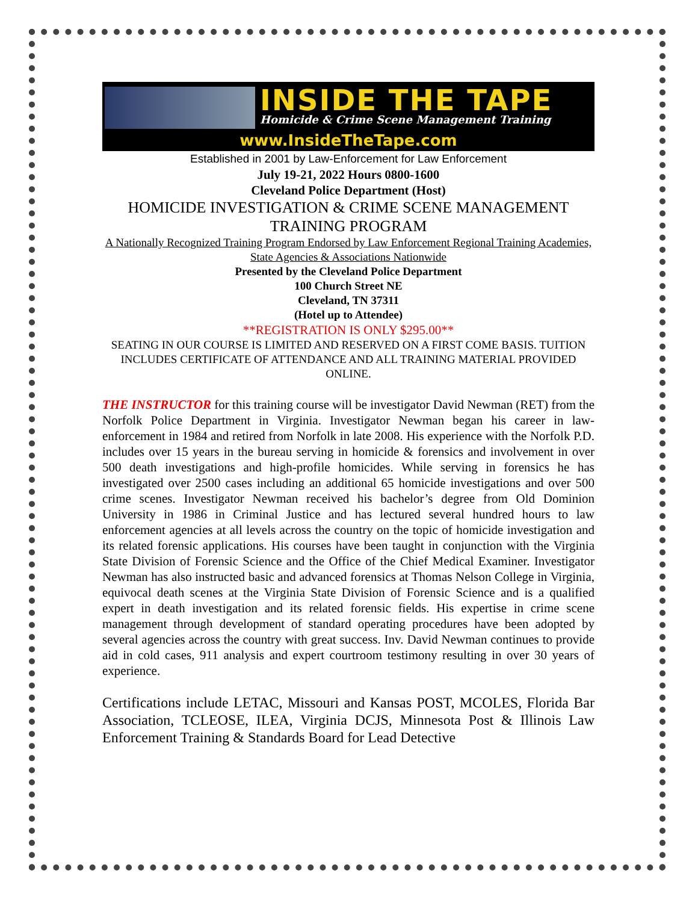INSIDE THE TAPE
Homicide & Crime Scene Management Training
www.InsideTheTape.com
Established in 2001 by Law-Enforcement for Law Enforcement
July 19-21, 2022 Hours 0800-1600
Cleveland Police Department (Host)
HOMICIDE INVESTIGATION & CRIME SCENE MANAGEMENT TRAINING PROGRAM
A Nationally Recognized Training Program Endorsed by Law Enforcement Regional Training Academies, State Agencies & Associations Nationwide
Presented by the Cleveland Police Department
100 Church Street NE
Cleveland, TN 37311
(Hotel up to Attendee)
**REGISTRATION IS ONLY $295.00**
SEATING IN OUR COURSE IS LIMITED AND RESERVED ON A FIRST COME BASIS. TUITION INCLUDES CERTIFICATE OF ATTENDANCE AND ALL TRAINING MATERIAL PROVIDED ONLINE.
THE INSTRUCTOR for this training course will be investigator David Newman (RET) from the Norfolk Police Department in Virginia. Investigator Newman began his career in law-enforcement in 1984 and retired from Norfolk in late 2008. His experience with the Norfolk P.D. includes over 15 years in the bureau serving in homicide & forensics and involvement in over 500 death investigations and high-profile homicides. While serving in forensics he has investigated over 2500 cases including an additional 65 homicide investigations and over 500 crime scenes. Investigator Newman received his bachelor’s degree from Old Dominion University in 1986 in Criminal Justice and has lectured several hundred hours to law enforcement agencies at all levels across the country on the topic of homicide investigation and its related forensic applications. His courses have been taught in conjunction with the Virginia State Division of Forensic Science and the Office of the Chief Medical Examiner. Investigator Newman has also instructed basic and advanced forensics at Thomas Nelson College in Virginia, equivocal death scenes at the Virginia State Division of Forensic Science and is a qualified expert in death investigation and its related forensic fields. His expertise in crime scene management through development of standard operating procedures have been adopted by several agencies across the country with great success. Inv. David Newman continues to provide aid in cold cases, 911 analysis and expert courtroom testimony resulting in over 30 years of experience.
Certifications include LETAC, Missouri and Kansas POST, MCOLES, Florida Bar Association, TCLEOSE, ILEA, Virginia DCJS, Minnesota Post & Illinois Law Enforcement Training & Standards Board for Lead Detective